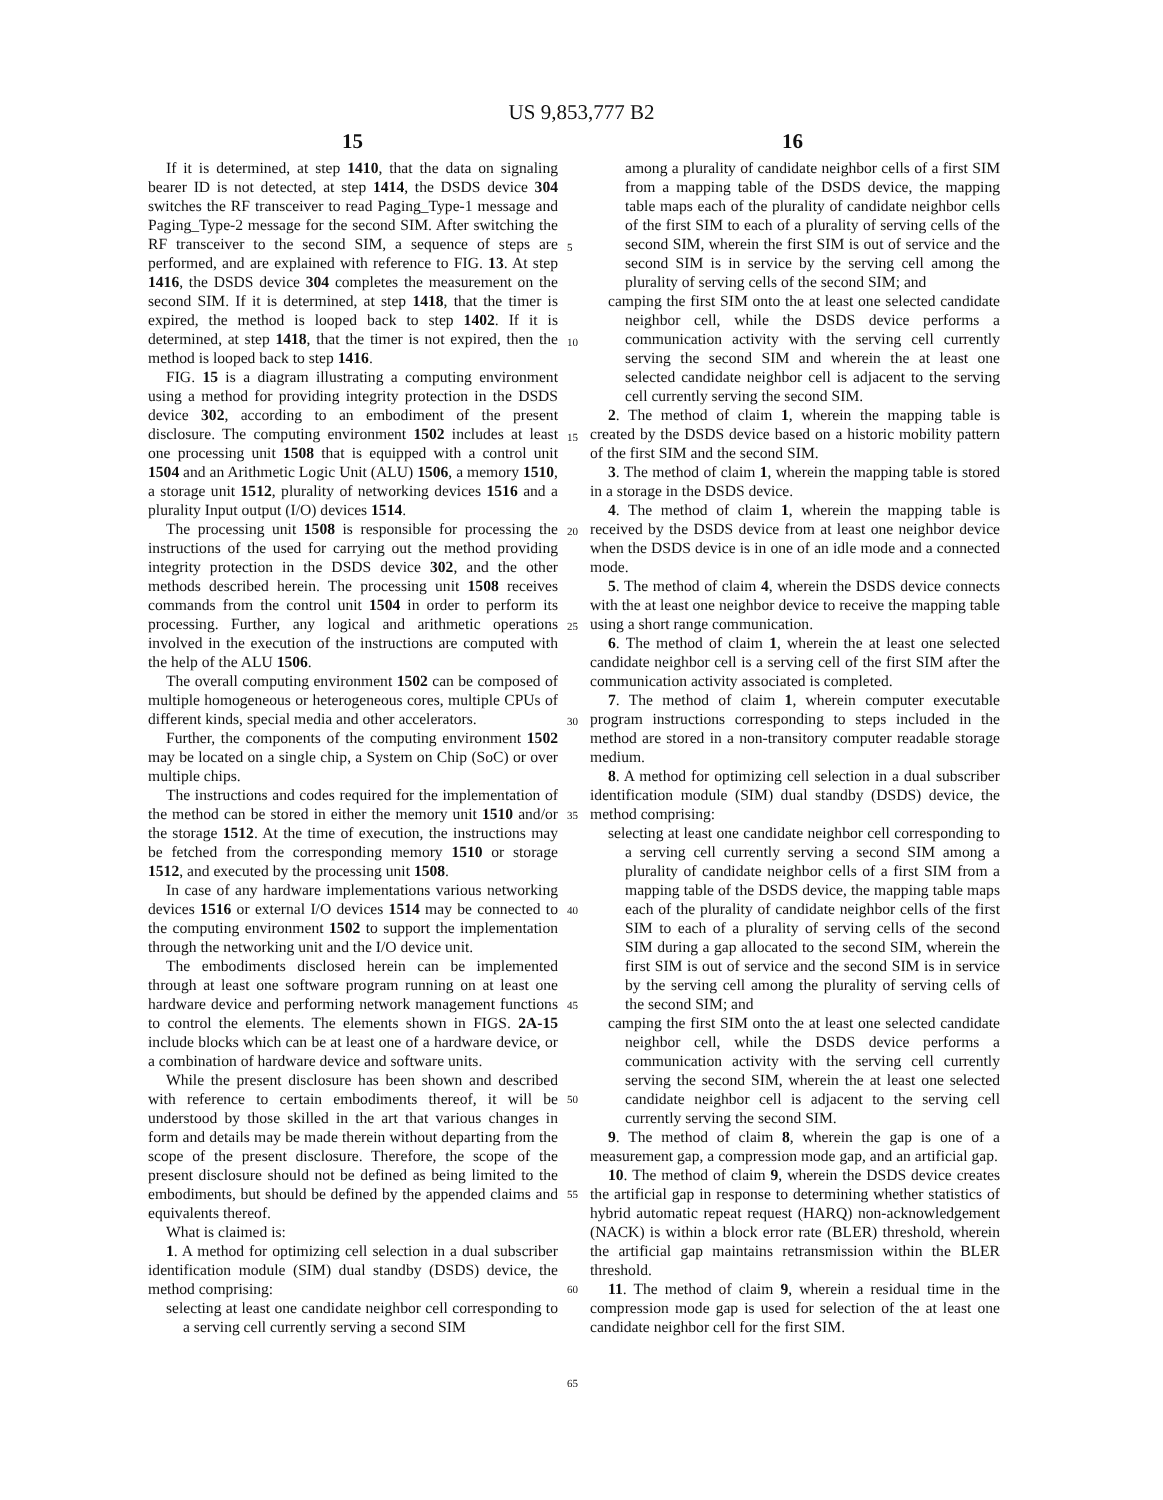US 9,853,777 B2
15 16
If it is determined, at step 1410, that the data on signaling bearer ID is not detected, at step 1414, the DSDS device 304 switches the RF transceiver to read Paging_Type-1 message and Paging_Type-2 message for the second SIM. After switching the RF transceiver to the second SIM, a sequence of steps are performed, and are explained with reference to FIG. 13. At step 1416, the DSDS device 304 completes the measurement on the second SIM. If it is determined, at step 1418, that the timer is expired, the method is looped back to step 1402. If it is determined, at step 1418, that the timer is not expired, then the method is looped back to step 1416.
FIG. 15 is a diagram illustrating a computing environment using a method for providing integrity protection in the DSDS device 302, according to an embodiment of the present disclosure. The computing environment 1502 includes at least one processing unit 1508 that is equipped with a control unit 1504 and an Arithmetic Logic Unit (ALU) 1506, a memory 1510, a storage unit 1512, plurality of networking devices 1516 and a plurality Input output (I/O) devices 1514.
The processing unit 1508 is responsible for processing the instructions of the used for carrying out the method providing integrity protection in the DSDS device 302, and the other methods described herein. The processing unit 1508 receives commands from the control unit 1504 in order to perform its processing. Further, any logical and arithmetic operations involved in the execution of the instructions are computed with the help of the ALU 1506.
The overall computing environment 1502 can be composed of multiple homogeneous or heterogeneous cores, multiple CPUs of different kinds, special media and other accelerators.
Further, the components of the computing environment 1502 may be located on a single chip, a System on Chip (SoC) or over multiple chips.
The instructions and codes required for the implementation of the method can be stored in either the memory unit 1510 and/or the storage 1512. At the time of execution, the instructions may be fetched from the corresponding memory 1510 or storage 1512, and executed by the processing unit 1508.
In case of any hardware implementations various networking devices 1516 or external I/O devices 1514 may be connected to the computing environment 1502 to support the implementation through the networking unit and the I/O device unit.
The embodiments disclosed herein can be implemented through at least one software program running on at least one hardware device and performing network management functions to control the elements. The elements shown in FIGS. 2A-15 include blocks which can be at least one of a hardware device, or a combination of hardware device and software units.
While the present disclosure has been shown and described with reference to certain embodiments thereof, it will be understood by those skilled in the art that various changes in form and details may be made therein without departing from the scope of the present disclosure. Therefore, the scope of the present disclosure should not be defined as being limited to the embodiments, but should be defined by the appended claims and equivalents thereof.
What is claimed is:
1. A method for optimizing cell selection in a dual subscriber identification module (SIM) dual standby (DSDS) device, the method comprising:
selecting at least one candidate neighbor cell corresponding to a serving cell currently serving a second SIM
among a plurality of candidate neighbor cells of a first SIM from a mapping table of the DSDS device, the mapping table maps each of the plurality of candidate neighbor cells of the first SIM to each of a plurality of serving cells of the second SIM, wherein the first SIM is out of service and the second SIM is in service by the serving cell among the plurality of serving cells of the second SIM; and
camping the first SIM onto the at least one selected candidate neighbor cell, while the DSDS device performs a communication activity with the serving cell currently serving the second SIM and wherein the at least one selected candidate neighbor cell is adjacent to the serving cell currently serving the second SIM.
2. The method of claim 1, wherein the mapping table is created by the DSDS device based on a historic mobility pattern of the first SIM and the second SIM.
3. The method of claim 1, wherein the mapping table is stored in a storage in the DSDS device.
4. The method of claim 1, wherein the mapping table is received by the DSDS device from at least one neighbor device when the DSDS device is in one of an idle mode and a connected mode.
5. The method of claim 4, wherein the DSDS device connects with the at least one neighbor device to receive the mapping table using a short range communication.
6. The method of claim 1, wherein the at least one selected candidate neighbor cell is a serving cell of the first SIM after the communication activity associated is completed.
7. The method of claim 1, wherein computer executable program instructions corresponding to steps included in the method are stored in a non-transitory computer readable storage medium.
8. A method for optimizing cell selection in a dual subscriber identification module (SIM) dual standby (DSDS) device, the method comprising:
selecting at least one candidate neighbor cell corresponding to a serving cell currently serving a second SIM among a plurality of candidate neighbor cells of a first SIM from a mapping table of the DSDS device, the mapping table maps each of the plurality of candidate neighbor cells of the first SIM to each of a plurality of serving cells of the second SIM during a gap allocated to the second SIM, wherein the first SIM is out of service and the second SIM is in service by the serving cell among the plurality of serving cells of the second SIM; and
camping the first SIM onto the at least one selected candidate neighbor cell, while the DSDS device performs a communication activity with the serving cell currently serving the second SIM, wherein the at least one selected candidate neighbor cell is adjacent to the serving cell currently serving the second SIM.
9. The method of claim 8, wherein the gap is one of a measurement gap, a compression mode gap, and an artificial gap.
10. The method of claim 9, wherein the DSDS device creates the artificial gap in response to determining whether statistics of hybrid automatic repeat request (HARQ) non-acknowledgement (NACK) is within a block error rate (BLER) threshold, wherein the artificial gap maintains retransmission within the BLER threshold.
11. The method of claim 9, wherein a residual time in the compression mode gap is used for selection of the at least one candidate neighbor cell for the first SIM.
5
10
15
20
25
30
35
40
45
50
55
60
65